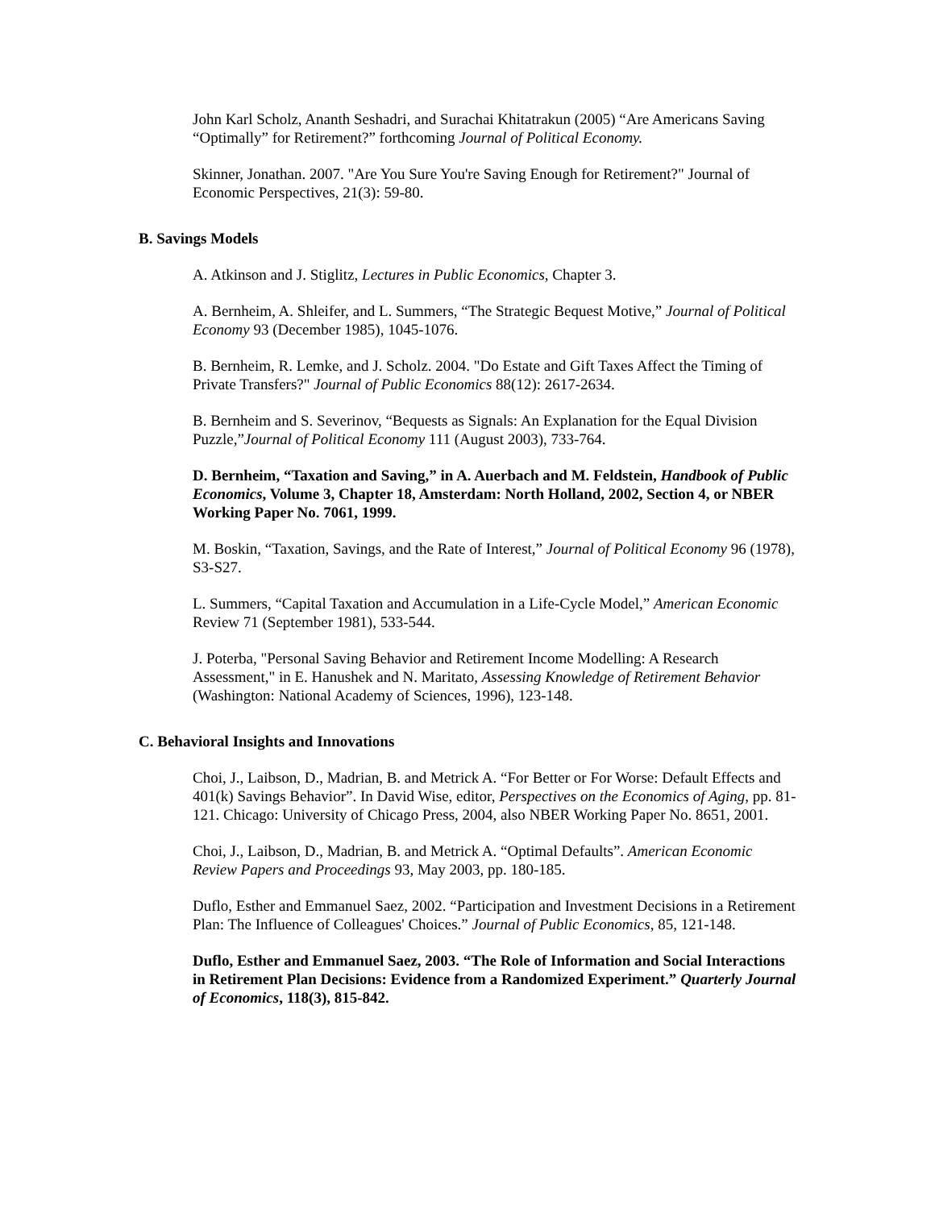John Karl Scholz, Ananth Seshadri, and Surachai Khitatrakun (2005) “Are Americans Saving “Optimally” for Retirement?” forthcoming Journal of Political Economy.
Skinner, Jonathan. 2007. "Are You Sure You're Saving Enough for Retirement?" Journal of Economic Perspectives, 21(3): 59-80.
B. Savings Models
A. Atkinson and J. Stiglitz, Lectures in Public Economics, Chapter 3.
A. Bernheim, A. Shleifer, and L. Summers, “The Strategic Bequest Motive,” Journal of Political Economy 93 (December 1985), 1045-1076.
B. Bernheim, R. Lemke, and J. Scholz. 2004. "Do Estate and Gift Taxes Affect the Timing of Private Transfers?" Journal of Public Economics 88(12): 2617-2634.
B. Bernheim and S. Severinov, “Bequests as Signals: An Explanation for the Equal Division Puzzle,”Journal of Political Economy 111 (August 2003), 733-764.
D. Bernheim, “Taxation and Saving,” in A. Auerbach and M. Feldstein, Handbook of Public Economics, Volume 3, Chapter 18, Amsterdam: North Holland, 2002, Section 4, or NBER Working Paper No. 7061, 1999.
M. Boskin, “Taxation, Savings, and the Rate of Interest,” Journal of Political Economy 96 (1978), S3-S27.
L. Summers, “Capital Taxation and Accumulation in a Life-Cycle Model,” American Economic Review 71 (September 1981), 533-544.
J. Poterba, "Personal Saving Behavior and Retirement Income Modelling: A Research Assessment," in E. Hanushek and N. Maritato, Assessing Knowledge of Retirement Behavior (Washington: National Academy of Sciences, 1996), 123-148.
C. Behavioral Insights and Innovations
Choi, J., Laibson, D., Madrian, B. and Metrick A. “For Better or For Worse: Default Effects and 401(k) Savings Behavior”. In David Wise, editor, Perspectives on the Economics of Aging, pp. 81-121. Chicago: University of Chicago Press, 2004, also NBER Working Paper No. 8651, 2001.
Choi, J., Laibson, D., Madrian, B. and Metrick A. “Optimal Defaults”. American Economic Review Papers and Proceedings 93, May 2003, pp. 180-185.
Duflo, Esther and Emmanuel Saez, 2002. “Participation and Investment Decisions in a Retirement Plan: The Influence of Colleagues' Choices.” Journal of Public Economics, 85, 121-148.
Duflo, Esther and Emmanuel Saez, 2003. “The Role of Information and Social Interactions in Retirement Plan Decisions: Evidence from a Randomized Experiment.” Quarterly Journal of Economics, 118(3), 815-842.